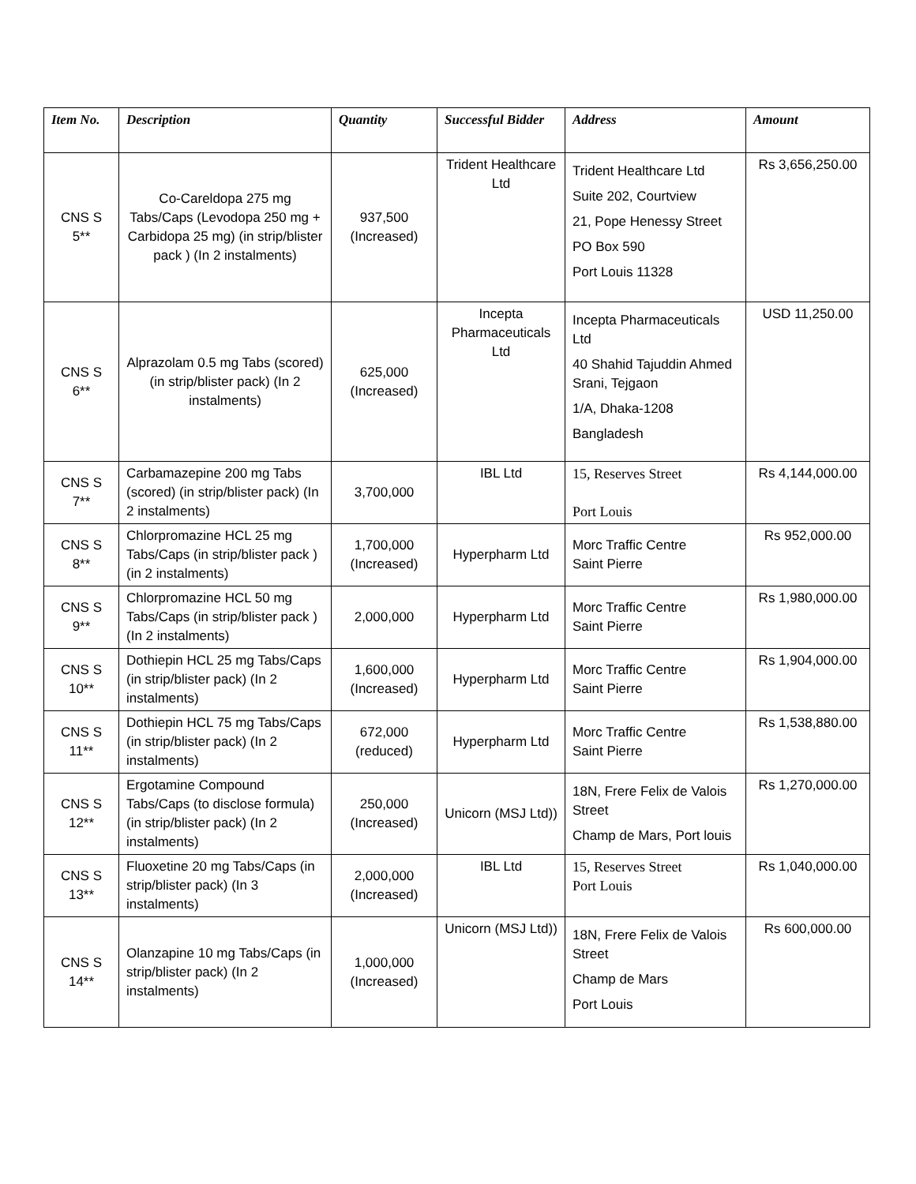| Item No. | Description | Quantity | Successful Bidder | Address | Amount |
| --- | --- | --- | --- | --- | --- |
| CNS S 5** | Co-Careldopa 275 mg Tabs/Caps (Levodopa 250 mg + Carbidopa 25 mg) (in strip/blister pack ) (In 2 instalments) | 937,500 (Increased) | Trident Healthcare Ltd | Trident Healthcare Ltd Suite 202, Courtview 21, Pope Henessy Street PO Box 590 Port Louis 11328 | Rs 3,656,250.00 |
| CNS S 6** | Alprazolam 0.5 mg Tabs (scored) (in strip/blister pack) (In 2 instalments) | 625,000 (Increased) | Incepta Pharmaceuticals Ltd | Incepta Pharmaceuticals Ltd 40 Shahid Tajuddin Ahmed Srani, Tejgaon 1/A, Dhaka-1208 Bangladesh | USD 11,250.00 |
| CNS S 7** | Carbamazepine 200 mg Tabs (scored) (in strip/blister pack) (In 2 instalments) | 3,700,000 | IBL Ltd | 15, Reserves Street Port Louis | Rs 4,144,000.00 |
| CNS S 8** | Chlorpromazine HCL 25 mg Tabs/Caps (in strip/blister pack ) (in 2 instalments) | 1,700,000 (Increased) | Hyperpharm Ltd | Morc Traffic Centre Saint Pierre | Rs 952,000.00 |
| CNS S 9** | Chlorpromazine HCL 50 mg Tabs/Caps (in strip/blister pack ) (In 2 instalments) | 2,000,000 | Hyperpharm Ltd | Morc Traffic Centre Saint Pierre | Rs 1,980,000.00 |
| CNS S 10** | Dothiepin HCL 25 mg Tabs/Caps (in strip/blister pack) (In 2 instalments) | 1,600,000 (Increased) | Hyperpharm Ltd | Morc Traffic Centre Saint Pierre | Rs 1,904,000.00 |
| CNS S 11** | Dothiepin HCL 75 mg Tabs/Caps (in strip/blister pack) (In 2 instalments) | 672,000 (reduced) | Hyperpharm Ltd | Morc Traffic Centre Saint Pierre | Rs 1,538,880.00 |
| CNS S 12** | Ergotamine Compound Tabs/Caps (to disclose formula) (in strip/blister pack) (In 2 instalments) | 250,000 (Increased) | Unicorn (MSJ Ltd)) | 18N, Frere Felix de Valois Street Champ de Mars, Port louis | Rs 1,270,000.00 |
| CNS S 13** | Fluoxetine 20 mg Tabs/Caps (in strip/blister pack) (In 3 instalments) | 2,000,000 (Increased) | IBL Ltd | 15, Reserves Street Port Louis | Rs 1,040,000.00 |
| CNS S 14** | Olanzapine 10 mg Tabs/Caps (in strip/blister pack) (In 2 instalments) | 1,000,000 (Increased) | Unicorn (MSJ Ltd)) | 18N, Frere Felix de Valois Street Champ de Mars Port Louis | Rs 600,000.00 |